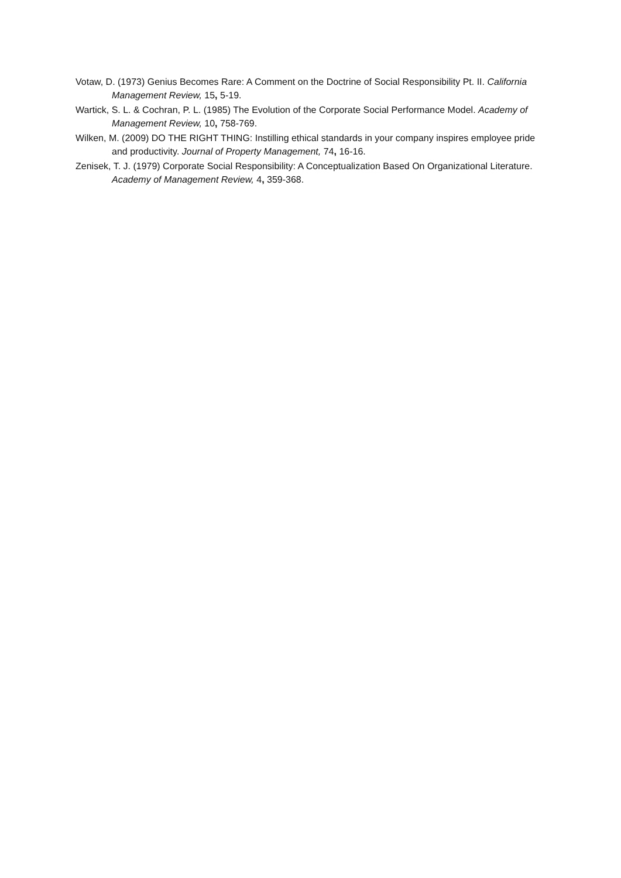Votaw, D. (1973) Genius Becomes Rare: A Comment on the Doctrine of Social Responsibility Pt. II. California Management Review, 15, 5-19.
Wartick, S. L. & Cochran, P. L. (1985) The Evolution of the Corporate Social Performance Model. Academy of Management Review, 10, 758-769.
Wilken, M. (2009) DO THE RIGHT THING: Instilling ethical standards in your company inspires employee pride and productivity. Journal of Property Management, 74, 16-16.
Zenisek, T. J. (1979) Corporate Social Responsibility: A Conceptualization Based On Organizational Literature. Academy of Management Review, 4, 359-368.